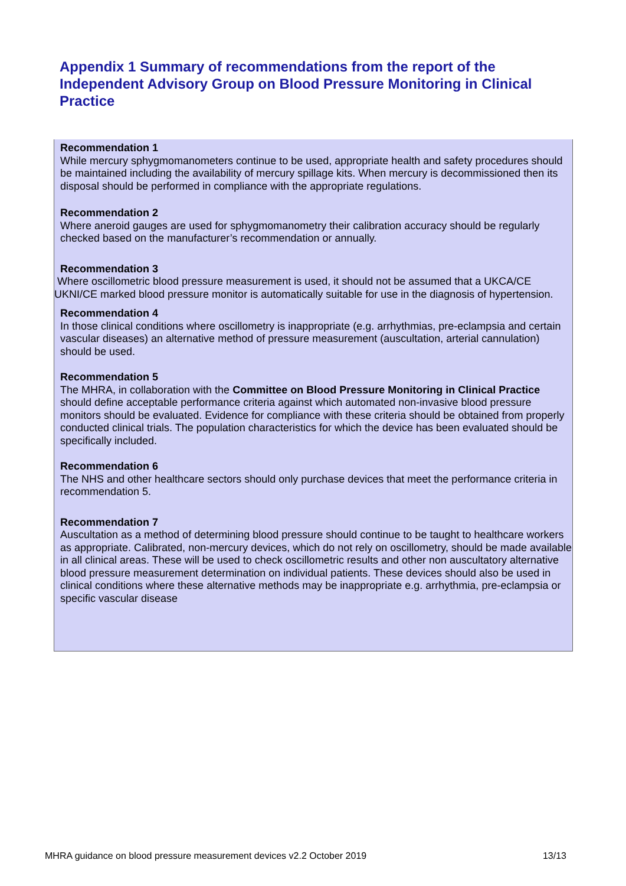Appendix 1 Summary of recommendations from the report of the Independent Advisory Group on Blood Pressure Monitoring in Clinical Practice
Recommendation 1
While mercury sphygmomanometers continue to be used, appropriate health and safety procedures should be maintained including the availability of mercury spillage kits. When mercury is decommissioned then its disposal should be performed in compliance with the appropriate regulations.
Recommendation 2
Where aneroid gauges are used for sphygmomanometry their calibration accuracy should be regularly checked based on the manufacturer’s recommendation or annually.
Recommendation 3
Where oscillometric blood pressure measurement is used, it should not be assumed that a UKCA/CE UKNI/CE marked blood pressure monitor is automatically suitable for use in the diagnosis of hypertension.
Recommendation 4
In those clinical conditions where oscillometry is inappropriate (e.g. arrhythmias, pre-eclampsia and certain vascular diseases) an alternative method of pressure measurement (auscultation, arterial cannulation) should be used.
Recommendation 5
The MHRA, in collaboration with the Committee on Blood Pressure Monitoring in Clinical Practice should define acceptable performance criteria against which automated non-invasive blood pressure monitors should be evaluated. Evidence for compliance with these criteria should be obtained from properly conducted clinical trials. The population characteristics for which the device has been evaluated should be specifically included.
Recommendation 6
The NHS and other healthcare sectors should only purchase devices that meet the performance criteria in recommendation 5.
Recommendation 7
Auscultation as a method of determining blood pressure should continue to be taught to healthcare workers as appropriate. Calibrated, non-mercury devices, which do not rely on oscillometry, should be made available in all clinical areas. These will be used to check oscillometric results and other non auscultatory alternative blood pressure measurement determination on individual patients. These devices should also be used in clinical conditions where these alternative methods may be inappropriate e.g. arrhythmia, pre-eclampsia or specific vascular disease
MHRA guidance on blood pressure measurement devices v2.2 October 2019 13/13